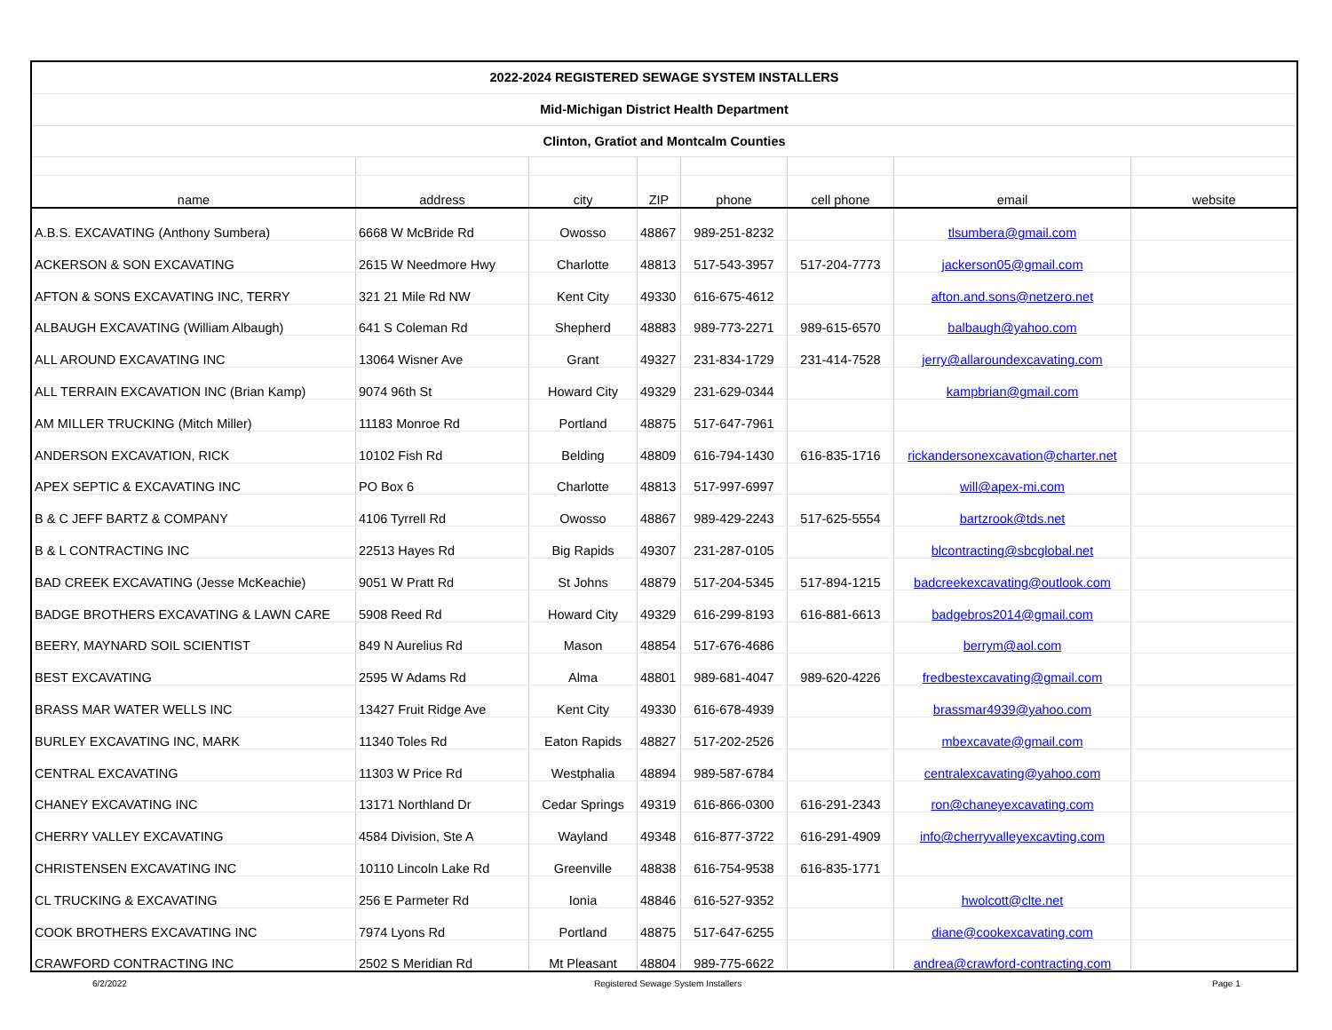| 2022-2024 REGISTERED SEWAGE SYSTEM INSTALLERS | | | | | | | |
| Mid-Michigan District Health Department | | | | | | | |
| Clinton, Gratiot and Montcalm Counties | | | | | | | |
| name | address | city | ZIP | phone | cell phone | email | website |
| A.B.S. EXCAVATING (Anthony Sumbera) | 6668 W McBride Rd | Owosso | 48867 | 989-251-8232 | | tlsumbera@gmail.com | |
| ACKERSON & SON EXCAVATING | 2615 W Needmore Hwy | Charlotte | 48813 | 517-543-3957 | 517-204-7773 | jackerson05@gmail.com | |
| AFTON & SONS EXCAVATING INC, TERRY | 321 21 Mile Rd NW | Kent City | 49330 | 616-675-4612 | | afton.and.sons@netzero.net | |
| ALBAUGH EXCAVATING (William Albaugh) | 641 S Coleman Rd | Shepherd | 48883 | 989-773-2271 | 989-615-6570 | balbaugh@yahoo.com | |
| ALL AROUND EXCAVATING INC | 13064 Wisner Ave | Grant | 49327 | 231-834-1729 | 231-414-7528 | jerry@allaroundexcavating.com | |
| ALL TERRAIN EXCAVATION INC (Brian Kamp) | 9074 96th St | Howard City | 49329 | 231-629-0344 | | kampbrian@gmail.com | |
| AM MILLER TRUCKING (Mitch Miller) | 11183 Monroe Rd | Portland | 48875 | 517-647-7961 | | | |
| ANDERSON EXCAVATION, RICK | 10102 Fish Rd | Belding | 48809 | 616-794-1430 | 616-835-1716 | rickandersonexcavation@charter.net | |
| APEX SEPTIC & EXCAVATING INC | PO Box 6 | Charlotte | 48813 | 517-997-6997 | | will@apex-mi.com | |
| B & C JEFF BARTZ & COMPANY | 4106 Tyrrell Rd | Owosso | 48867 | 989-429-2243 | 517-625-5554 | bartzrook@tds.net | |
| B & L CONTRACTING INC | 22513 Hayes Rd | Big Rapids | 49307 | 231-287-0105 | | blcontracting@sbcglobal.net | |
| BAD CREEK EXCAVATING (Jesse McKeachie) | 9051 W Pratt Rd | St Johns | 48879 | 517-204-5345 | 517-894-1215 | badcreekexcavating@outlook.com | |
| BADGE BROTHERS EXCAVATING & LAWN CARE | 5908 Reed Rd | Howard City | 49329 | 616-299-8193 | 616-881-6613 | badgebros2014@gmail.com | |
| BEERY, MAYNARD SOIL SCIENTIST | 849 N Aurelius Rd | Mason | 48854 | 517-676-4686 | | berrym@aol.com | |
| BEST EXCAVATING | 2595 W Adams Rd | Alma | 48801 | 989-681-4047 | 989-620-4226 | fredbestexcavating@gmail.com | |
| BRASS MAR WATER WELLS INC | 13427 Fruit Ridge Ave | Kent City | 49330 | 616-678-4939 | | brassmar4939@yahoo.com | |
| BURLEY EXCAVATING INC, MARK | 11340 Toles Rd | Eaton Rapids | 48827 | 517-202-2526 | | mbexcavate@gmail.com | |
| CENTRAL EXCAVATING | 11303 W Price Rd | Westphalia | 48894 | 989-587-6784 | | centralexcavating@yahoo.com | |
| CHANEY EXCAVATING INC | 13171 Northland Dr | Cedar Springs | 49319 | 616-866-0300 | 616-291-2343 | ron@chaneyexcavating.com | |
| CHERRY VALLEY EXCAVATING | 4584 Division, Ste A | Wayland | 49348 | 616-877-3722 | 616-291-4909 | info@cherryvalleyexcavting.com | |
| CHRISTENSEN EXCAVATING INC | 10110 Lincoln Lake Rd | Greenville | 48838 | 616-754-9538 | 616-835-1771 | | |
| CL TRUCKING & EXCAVATING | 256 E Parmeter Rd | Ionia | 48846 | 616-527-9352 | | hwolcott@clte.net | |
| COOK BROTHERS EXCAVATING INC | 7974 Lyons Rd | Portland | 48875 | 517-647-6255 | | diane@cookexcavating.com | |
| CRAWFORD CONTRACTING INC | 2502 S Meridian Rd | Mt Pleasant | 48804 | 989-775-6622 | | andrea@crawford-contracting.com | |
6/2/2022 Registered Sewage System Installers Page 1